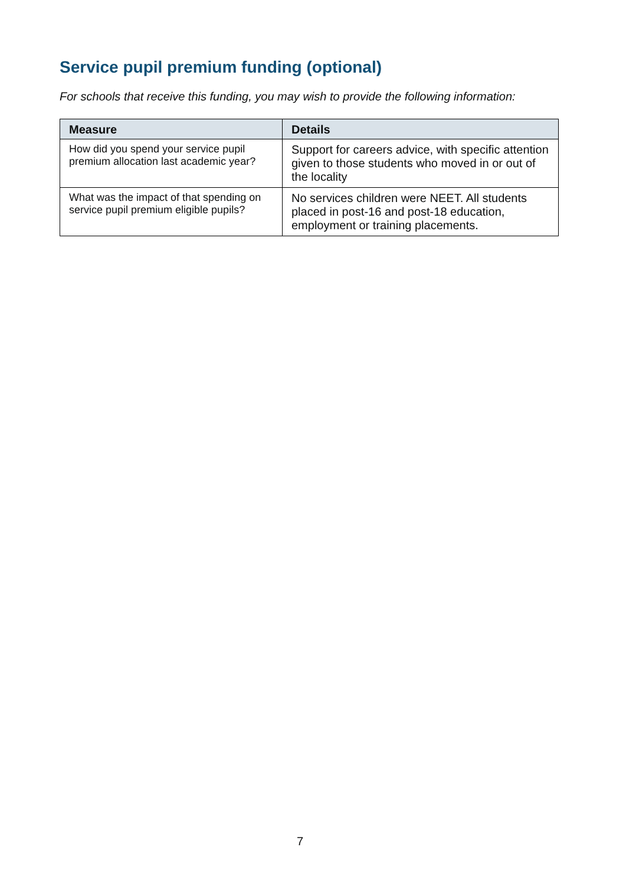Service pupil premium funding (optional)
For schools that receive this funding, you may wish to provide the following information:
| Measure | Details |
| --- | --- |
| How did you spend your service pupil premium allocation last academic year? | Support for careers advice, with specific attention given to those students who moved in or out of the locality |
| What was the impact of that spending on service pupil premium eligible pupils? | No services children were NEET. All students placed in post-16 and post-18 education, employment or training placements. |
7